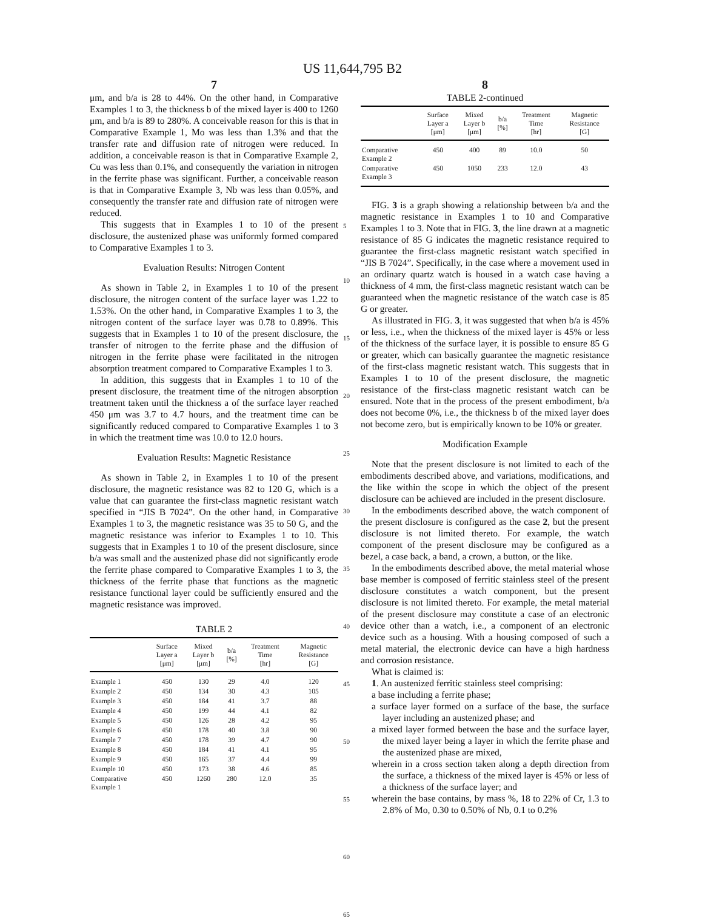US 11,644,795 B2
7
μm, and b/a is 28 to 44%. On the other hand, in Comparative Examples 1 to 3, the thickness b of the mixed layer is 400 to 1260 μm, and b/a is 89 to 280%. A conceivable reason for this is that in Comparative Example 1, Mo was less than 1.3% and that the transfer rate and diffusion rate of nitrogen were reduced. In addition, a conceivable reason is that in Comparative Example 2, Cu was less than 0.1%, and consequently the variation in nitrogen in the ferrite phase was significant. Further, a conceivable reason is that in Comparative Example 3, Nb was less than 0.05%, and consequently the transfer rate and diffusion rate of nitrogen were reduced.
This suggests that in Examples 1 to 10 of the present disclosure, the austenized phase was uniformly formed compared to Comparative Examples 1 to 3.
Evaluation Results: Nitrogen Content
As shown in Table 2, in Examples 1 to 10 of the present disclosure, the nitrogen content of the surface layer was 1.22 to 1.53%. On the other hand, in Comparative Examples 1 to 3, the nitrogen content of the surface layer was 0.78 to 0.89%. This suggests that in Examples 1 to 10 of the present disclosure, the transfer of nitrogen to the ferrite phase and the diffusion of nitrogen in the ferrite phase were facilitated in the nitrogen absorption treatment compared to Comparative Examples 1 to 3.
In addition, this suggests that in Examples 1 to 10 of the present disclosure, the treatment time of the nitrogen absorption treatment taken until the thickness a of the surface layer reached 450 μm was 3.7 to 4.7 hours, and the treatment time can be significantly reduced compared to Comparative Examples 1 to 3 in which the treatment time was 10.0 to 12.0 hours.
Evaluation Results: Magnetic Resistance
As shown in Table 2, in Examples 1 to 10 of the present disclosure, the magnetic resistance was 82 to 120 G, which is a value that can guarantee the first-class magnetic resistant watch specified in “JIS B 7024”. On the other hand, in Comparative Examples 1 to 3, the magnetic resistance was 35 to 50 G, and the magnetic resistance was inferior to Examples 1 to 10. This suggests that in Examples 1 to 10 of the present disclosure, since b/a was small and the austenized phase did not significantly erode the ferrite phase compared to Comparative Examples 1 to 3, the thickness of the ferrite phase that functions as the magnetic resistance functional layer could be sufficiently ensured and the magnetic resistance was improved.
TABLE 2
| | Surface Layer a [μm] | Mixed Layer b [μm] | b/a [%] | Treatment Time [hr] | Magnetic Resistance [G] |
| --- | --- | --- | --- | --- | --- |
| Example 1 | 450 | 130 | 29 | 4.0 | 120 |
| Example 2 | 450 | 134 | 30 | 4.3 | 105 |
| Example 3 | 450 | 184 | 41 | 3.7 | 88 |
| Example 4 | 450 | 199 | 44 | 4.1 | 82 |
| Example 5 | 450 | 126 | 28 | 4.2 | 95 |
| Example 6 | 450 | 178 | 40 | 3.8 | 90 |
| Example 7 | 450 | 178 | 39 | 4.7 | 90 |
| Example 8 | 450 | 184 | 41 | 4.1 | 95 |
| Example 9 | 450 | 165 | 37 | 4.4 | 99 |
| Example 10 | 450 | 173 | 38 | 4.6 | 85 |
| Comparative Example 1 | 450 | 1260 | 280 | 12.0 | 35 |
5
10
15
20
25
30
35
40
45
50
55
60
65
8
TABLE 2-continued
| | Surface Layer a [μm] | Mixed Layer b [μm] | b/a [%] | Treatment Time [hr] | Magnetic Resistance [G] |
| --- | --- | --- | --- | --- | --- |
| Comparative Example 2 | 450 | 400 | 89 | 10.0 | 50 |
| Comparative Example 3 | 450 | 1050 | 233 | 12.0 | 43 |
FIG. 3 is a graph showing a relationship between b/a and the magnetic resistance in Examples 1 to 10 and Comparative Examples 1 to 3. Note that in FIG. 3, the line drawn at a magnetic resistance of 85 G indicates the magnetic resistance required to guarantee the first-class magnetic resistant watch specified in “JIS B 7024”. Specifically, in the case where a movement used in an ordinary quartz watch is housed in a watch case having a thickness of 4 mm, the first-class magnetic resistant watch can be guaranteed when the magnetic resistance of the watch case is 85 G or greater.
As illustrated in FIG. 3, it was suggested that when b/a is 45% or less, i.e., when the thickness of the mixed layer is 45% or less of the thickness of the surface layer, it is possible to ensure 85 G or greater, which can basically guarantee the magnetic resistance of the first-class magnetic resistant watch. This suggests that in Examples 1 to 10 of the present disclosure, the magnetic resistance of the first-class magnetic resistant watch can be ensured. Note that in the process of the present embodiment, b/a does not become 0%, i.e., the thickness b of the mixed layer does not become zero, but is empirically known to be 10% or greater.
Modification Example
Note that the present disclosure is not limited to each of the embodiments described above, and variations, modifications, and the like within the scope in which the object of the present disclosure can be achieved are included in the present disclosure.
In the embodiments described above, the watch component of the present disclosure is configured as the case 2, but the present disclosure is not limited thereto. For example, the watch component of the present disclosure may be configured as a bezel, a case back, a band, a crown, a button, or the like.
In the embodiments described above, the metal material whose base member is composed of ferritic stainless steel of the present disclosure constitutes a watch component, but the present disclosure is not limited thereto. For example, the metal material of the present disclosure may constitute a case of an electronic device other than a watch, i.e., a component of an electronic device such as a housing. With a housing composed of such a metal material, the electronic device can have a high hardness and corrosion resistance.
What is claimed is:
1. An austenized ferritic stainless steel comprising:
a base including a ferrite phase;
a surface layer formed on a surface of the base, the surface layer including an austenized phase; and
a mixed layer formed between the base and the surface layer, the mixed layer being a layer in which the ferrite phase and the austenized phase are mixed,
wherein in a cross section taken along a depth direction from the surface, a thickness of the mixed layer is 45% or less of a thickness of the surface layer; and
wherein the base contains, by mass %, 18 to 22% of Cr, 1.3 to 2.8% of Mo, 0.30 to 0.50% of Nb, 0.1 to 0.2%